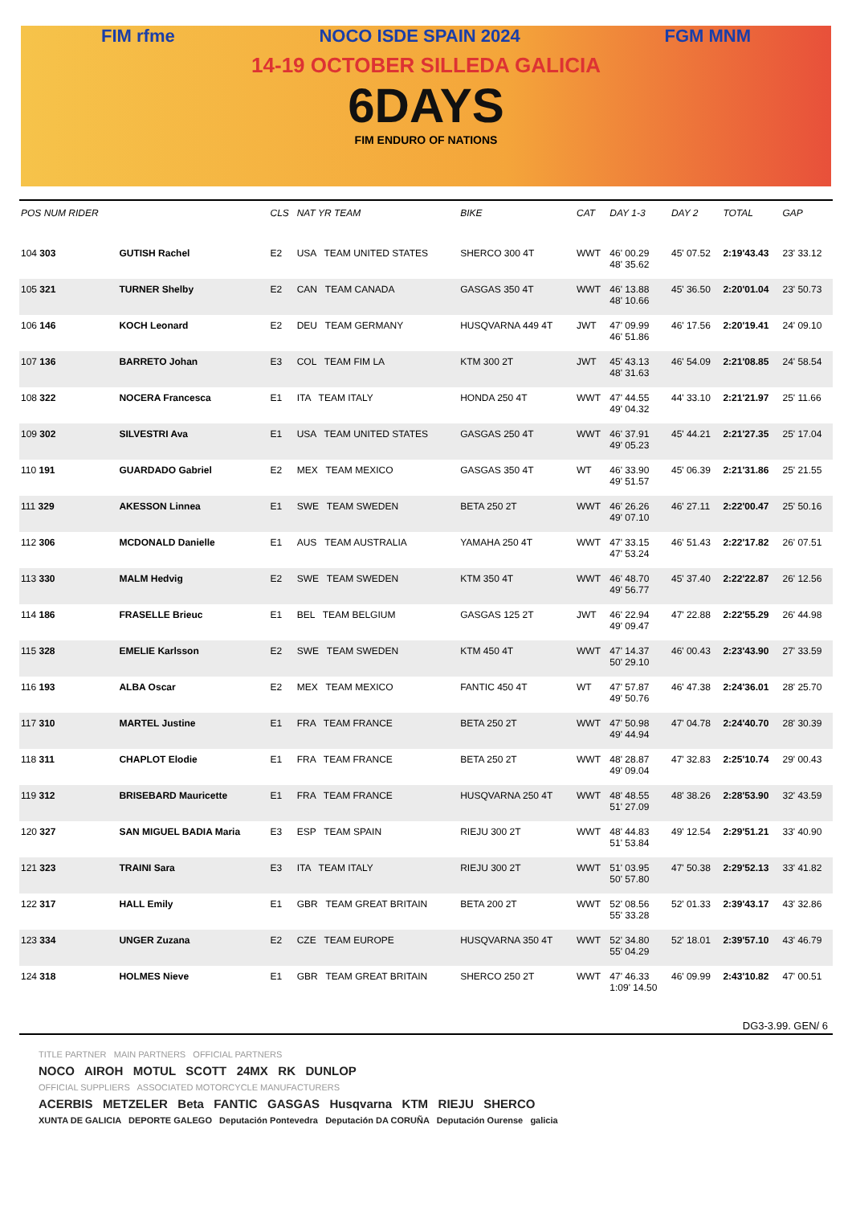FIM rfme NOCO ISDE SPAIN 2024 FGM MNM
14-19 OCTOBER SILLEDA GALICIA
6DAYS
FIM ENDURO OF NATIONS
| POS NUM RIDER | | CLS | NAT YR TEAM | BIKE | CAT | DAY 1-3 | DAY 2 | TOTAL | GAP |
| --- | --- | --- | --- | --- | --- | --- | --- | --- | --- |
| 104 303 | GUTISH Rachel | E2 | USA TEAM UNITED STATES | SHERCO 300 4T | WWT | 46' 00.29 48' 35.62 | 45' 07.52 | 2:19'43.43 | 23' 33.12 |
| 105 321 | TURNER Shelby | E2 | CAN TEAM CANADA | GASGAS 350 4T | WWT | 46' 13.88 48' 10.66 | 45' 36.50 | 2:20'01.04 | 23' 50.73 |
| 106 146 | KOCH Leonard | E2 | DEU TEAM GERMANY | HUSQVARNA 449 4T | JWT | 47' 09.99 46' 51.86 | 46' 17.56 | 2:20'19.41 | 24' 09.10 |
| 107 136 | BARRETO Johan | E3 | COL TEAM FIM LA | KTM 300 2T | JWT | 45' 43.13 48' 31.63 | 46' 54.09 | 2:21'08.85 | 24' 58.54 |
| 108 322 | NOCERA Francesca | E1 | ITA TEAM ITALY | HONDA 250 4T | WWT | 47' 44.55 49' 04.32 | 44' 33.10 | 2:21'21.97 | 25' 11.66 |
| 109 302 | SILVESTRI Ava | E1 | USA TEAM UNITED STATES | GASGAS 250 4T | WWT | 46' 37.91 49' 05.23 | 45' 44.21 | 2:21'27.35 | 25' 17.04 |
| 110 191 | GUARDADO Gabriel | E2 | MEX TEAM MEXICO | GASGAS 350 4T | WT | 46' 33.90 49' 51.57 | 45' 06.39 | 2:21'31.86 | 25' 21.55 |
| 111 329 | AKESSON Linnea | E1 | SWE TEAM SWEDEN | BETA 250 2T | WWT | 46' 26.26 49' 07.10 | 46' 27.11 | 2:22'00.47 | 25' 50.16 |
| 112 306 | MCDONALD Danielle | E1 | AUS TEAM AUSTRALIA | YAMAHA 250 4T | WWT | 47' 33.15 47' 53.24 | 46' 51.43 | 2:22'17.82 | 26' 07.51 |
| 113 330 | MALM Hedvig | E2 | SWE TEAM SWEDEN | KTM 350 4T | WWT | 46' 48.70 49' 56.77 | 45' 37.40 | 2:22'22.87 | 26' 12.56 |
| 114 186 | FRASELLE Brieuc | E1 | BEL TEAM BELGIUM | GASGAS 125 2T | JWT | 46' 22.94 49' 09.47 | 47' 22.88 | 2:22'55.29 | 26' 44.98 |
| 115 328 | EMELIE Karlsson | E2 | SWE TEAM SWEDEN | KTM 450 4T | WWT | 47' 14.37 50' 29.10 | 46' 00.43 | 2:23'43.90 | 27' 33.59 |
| 116 193 | ALBA Oscar | E2 | MEX TEAM MEXICO | FANTIC 450 4T | WT | 47' 57.87 49' 50.76 | 46' 47.38 | 2:24'36.01 | 28' 25.70 |
| 117 310 | MARTEL Justine | E1 | FRA TEAM FRANCE | BETA 250 2T | WWT | 47' 50.98 49' 44.94 | 47' 04.78 | 2:24'40.70 | 28' 30.39 |
| 118 311 | CHAPLOT Elodie | E1 | FRA TEAM FRANCE | BETA 250 2T | WWT | 48' 28.87 49' 09.04 | 47' 32.83 | 2:25'10.74 | 29' 00.43 |
| 119 312 | BRISEBARD Mauricette | E1 | FRA TEAM FRANCE | HUSQVARNA 250 4T | WWT | 48' 48.55 51' 27.09 | 48' 38.26 | 2:28'53.90 | 32' 43.59 |
| 120 327 | SAN MIGUEL BADIA Maria | E3 | ESP TEAM SPAIN | RIEJU 300 2T | WWT | 48' 44.83 51' 53.84 | 49' 12.54 | 2:29'51.21 | 33' 40.90 |
| 121 323 | TRAINI Sara | E3 | ITA TEAM ITALY | RIEJU 300 2T | WWT | 51' 03.95 50' 57.80 | 47' 50.38 | 2:29'52.13 | 33' 41.82 |
| 122 317 | HALL Emily | E1 | GBR TEAM GREAT BRITAIN | BETA 200 2T | WWT | 52' 08.56 55' 33.28 | 52' 01.33 | 2:39'43.17 | 43' 32.86 |
| 123 334 | UNGER Zuzana | E2 | CZE TEAM EUROPE | HUSQVARNA 350 4T | WWT | 52' 34.80 55' 04.29 | 52' 18.01 | 2:39'57.10 | 43' 46.79 |
| 124 318 | HOLMES Nieve | E1 | GBR TEAM GREAT BRITAIN | SHERCO 250 2T | WWT | 47' 46.33 1:09' 14.50 | 46' 09.99 | 2:43'10.82 | 47' 00.51 |
DG3-3.99. GEN/ 6
TITLE PARTNER MAIN PARTNERS OFFICIAL PARTNERS
NOCO AIROH MOTUL SCOTT 24MX RK DUNLOP
OFFICIAL SUPPLIERS ASSOCIATED MOTORCYCLE MANUFACTURERS
ACERBIS METZELER Beta FANTIC GASGAS Husqvarna KTM RIEJU SHERCO
XUNTA DE GALICIA DEPORTE GALEGO Deputación Pontevedra Deputación DA CORUÑA Deputación Ourense galicia